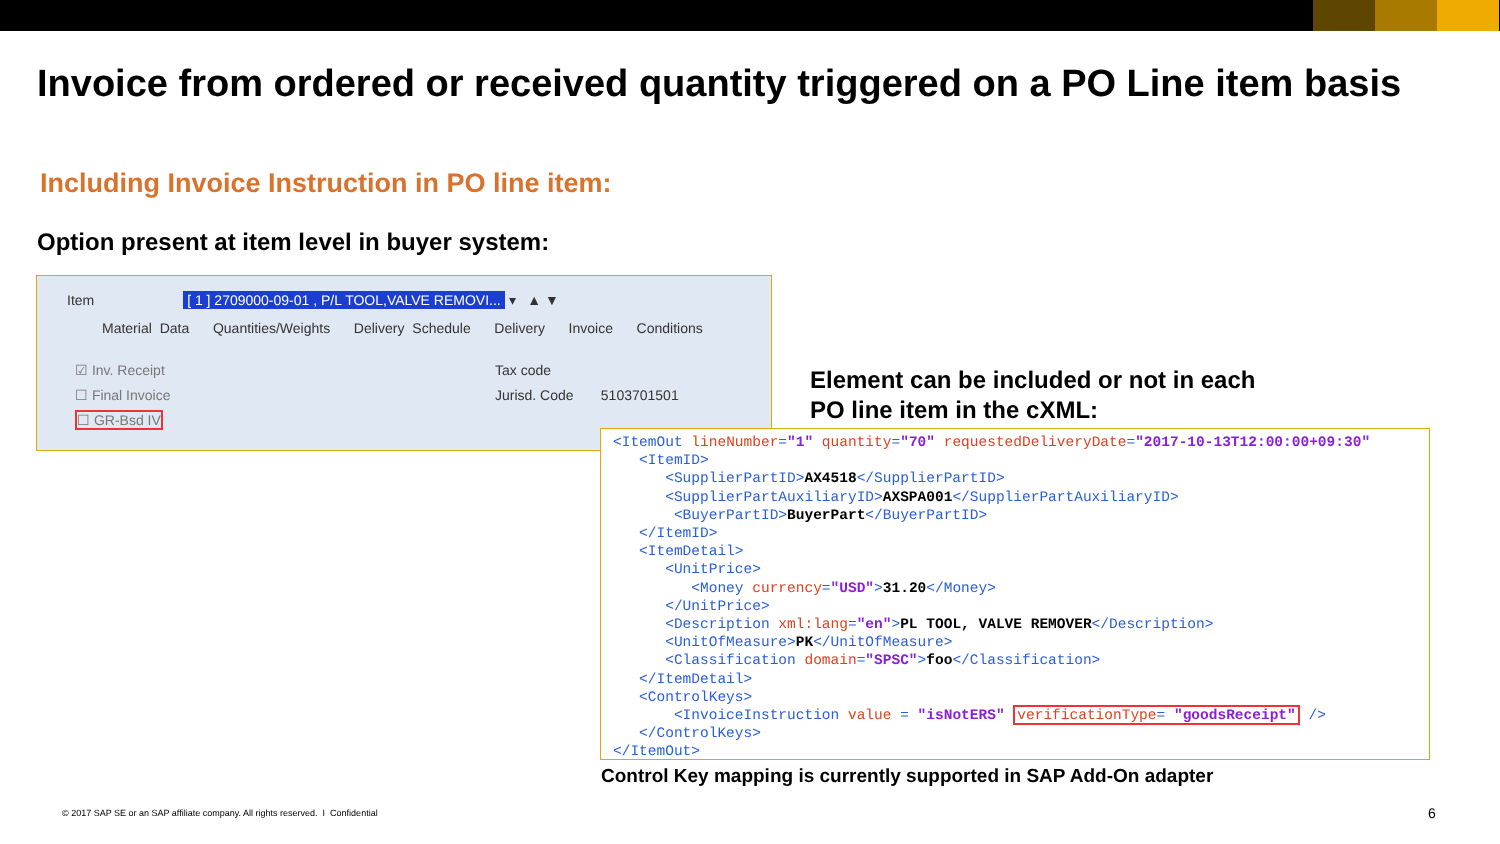Invoice from ordered or received quantity triggered on a PO Line item basis
Including Invoice Instruction in PO line item:
Option present at item level in buyer system:
Item [ 1 ] 2709000-09-01 , P/L TOOL,VALVE REMOVI... ▾ ▲ ▼
Material Data Quantities/Weights Delivery Schedule Delivery Invoice Conditions
☑ Inv. Receipt
☐ Final Invoice
☐ GR-Bsd IV
Tax code
Jurisd. Code 5103701501
Element can be included or not in each
PO line item in the cXML:
<ItemOut lineNumber="1" quantity="70" requestedDeliveryDate="2017-10-13T12:00:00+09:30" <ItemID> <SupplierPartID>AX4518</SupplierPartID> <SupplierPartAuxiliaryID>AXSPA001</SupplierPartAuxiliaryID> <BuyerPartID>BuyerPart</BuyerPartID> </ItemID> <ItemDetail> <UnitPrice> <Money currency="USD">31.20</Money> </UnitPrice> <Description xml:lang="en">PL TOOL, VALVE REMOVER</Description> <UnitOfMeasure>PK</UnitOfMeasure> <Classification domain="SPSC">foo</Classification> </ItemDetail> <ControlKeys> <InvoiceInstruction value = "isNotERS" verificationType= "goodsReceipt" /> </ControlKeys> </ItemOut>
Control Key mapping is currently supported in SAP Add-On adapter
© 2017 SAP SE or an SAP affiliate company. All rights reserved. I Confidential
6